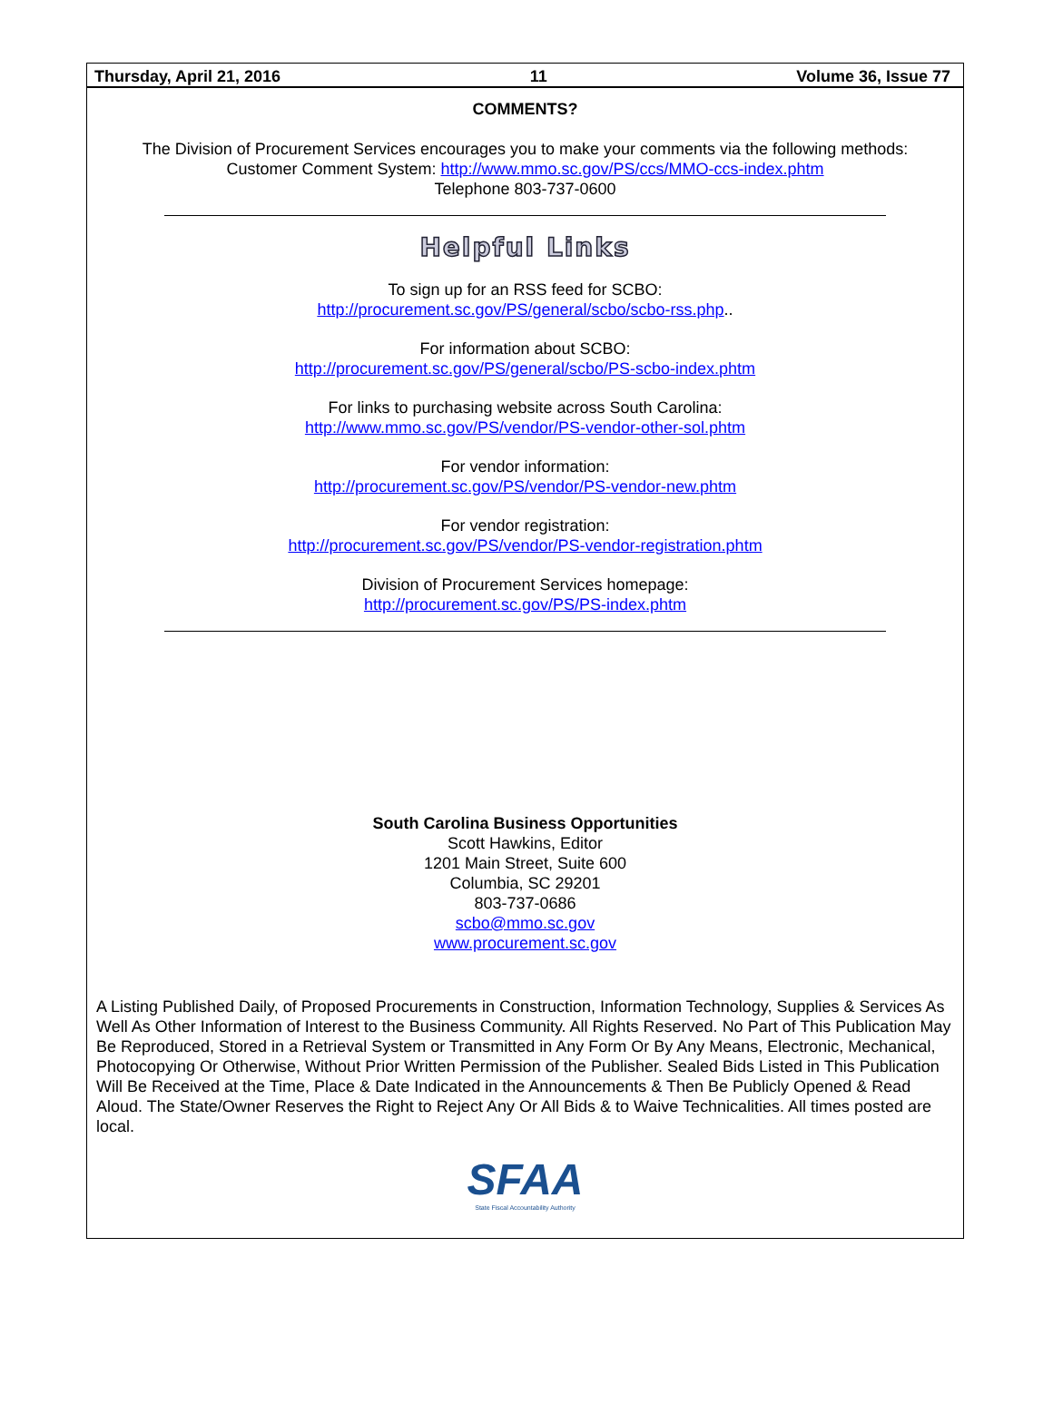Thursday, April 21, 2016 11 Volume 36, Issue 77
COMMENTS?
The Division of Procurement Services encourages you to make your comments via the following methods:
Customer Comment System: http://www.mmo.sc.gov/PS/ccs/MMO-ccs-index.phtm
Telephone 803-737-0600
Helpful Links
To sign up for an RSS feed for SCBO:
http://procurement.sc.gov/PS/general/scbo/scbo-rss.php..
For information about SCBO:
http://procurement.sc.gov/PS/general/scbo/PS-scbo-index.phtm
For links to purchasing website across South Carolina:
http://www.mmo.sc.gov/PS/vendor/PS-vendor-other-sol.phtm
For vendor information:
http://procurement.sc.gov/PS/vendor/PS-vendor-new.phtm
For vendor registration:
http://procurement.sc.gov/PS/vendor/PS-vendor-registration.phtm
Division of Procurement Services homepage:
http://procurement.sc.gov/PS/PS-index.phtm
South Carolina Business Opportunities
Scott Hawkins, Editor
1201 Main Street, Suite 600
Columbia, SC 29201
803-737-0686
scbo@mmo.sc.gov
www.procurement.sc.gov
A Listing Published Daily, of Proposed Procurements in Construction, Information Technology, Supplies & Services As Well As Other Information of Interest to the Business Community. All Rights Reserved. No Part of This Publication May Be Reproduced, Stored in a Retrieval System or Transmitted in Any Form Or By Any Means, Electronic, Mechanical, Photocopying Or Otherwise, Without Prior Written Permission of the Publisher. Sealed Bids Listed in This Publication Will Be Received at the Time, Place & Date Indicated in the Announcements & Then Be Publicly Opened & Read Aloud. The State/Owner Reserves the Right to Reject Any Or All Bids & to Waive Technicalities. All times posted are local.
SFAA
State Fiscal Accountability Authority